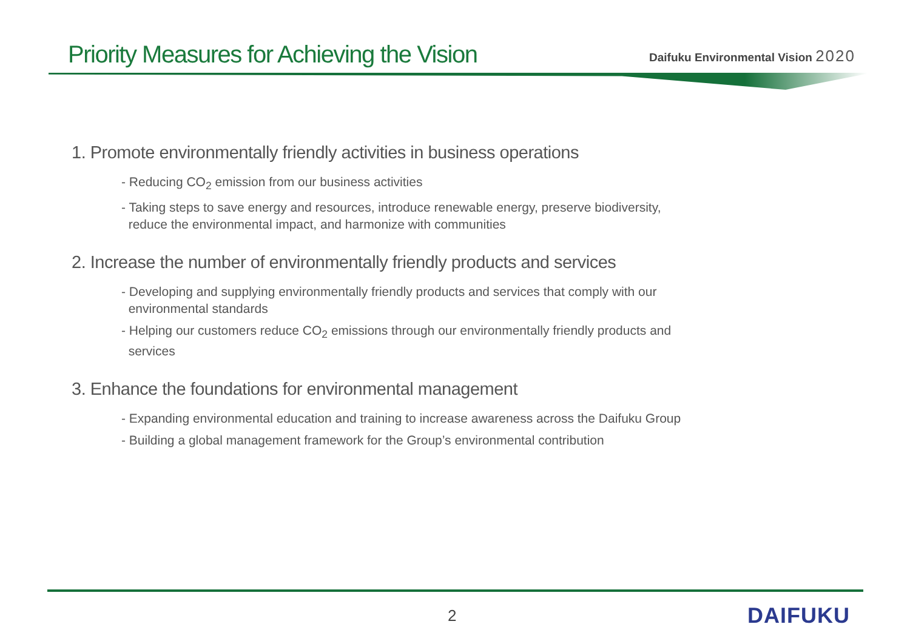Priority Measures for Achieving the Vision
Daifuku Environmental Vision 2020
1. Promote environmentally friendly activities in business operations
- Reducing CO<sub>2</sub> emission from our business activities
- Taking steps to save energy and resources, introduce renewable energy, preserve biodiversity,
reduce the environmental impact, and harmonize with communities
2. Increase the number of environmentally friendly products and services
- Developing and supplying environmentally friendly products and services that comply with our
environmental standards
- Helping our customers reduce CO<sub>2</sub> emissions through our environmentally friendly products and
services
3. Enhance the foundations for environmental management
- Expanding environmental education and training to increase awareness across the Daifuku Group
- Building a global management framework for the Group’s environmental contribution
2 DAIFUKU